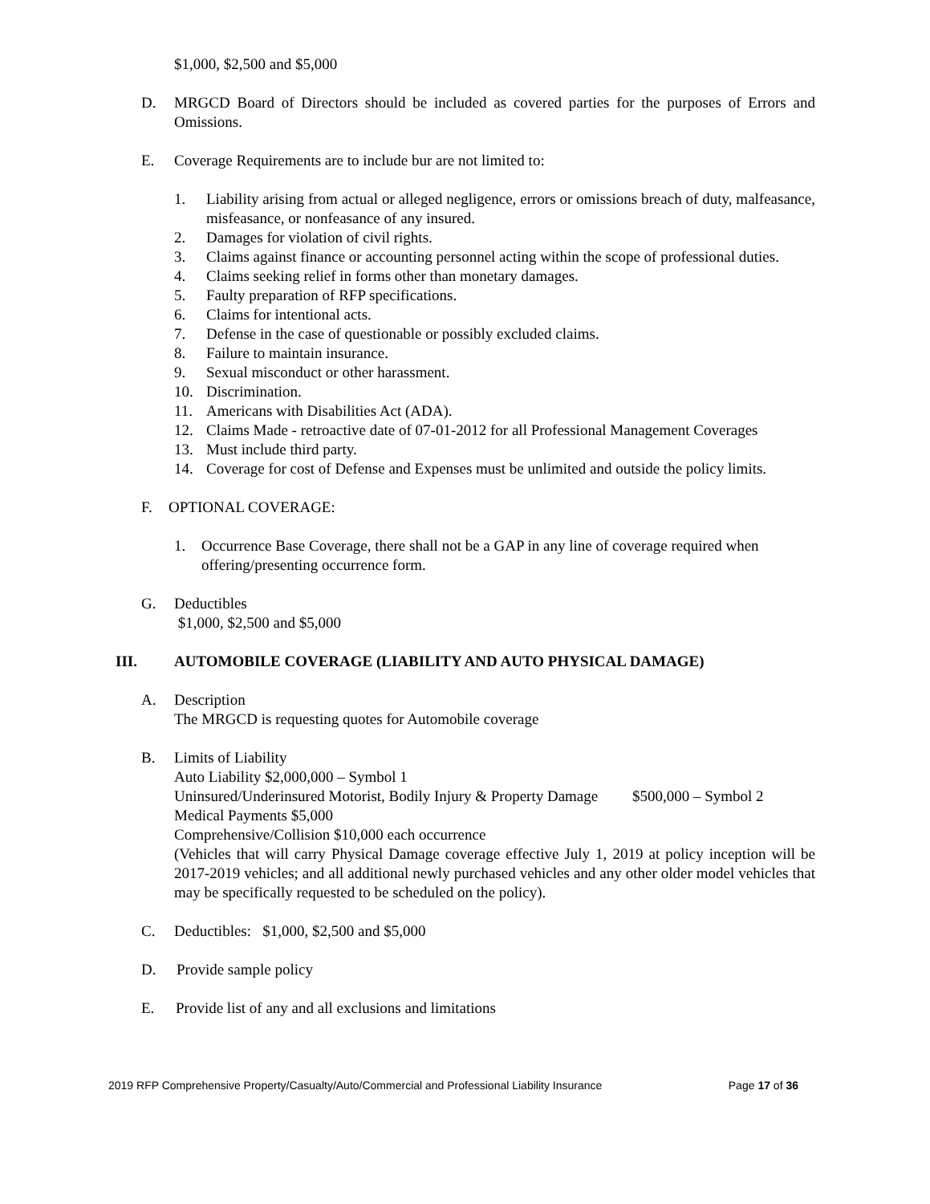$1,000, $2,500 and $5,000
D. MRGCD Board of Directors should be included as covered parties for the purposes of Errors and Omissions.
E. Coverage Requirements are to include bur are not limited to:
1. Liability arising from actual or alleged negligence, errors or omissions breach of duty, malfeasance, misfeasance, or nonfeasance of any insured.
2. Damages for violation of civil rights.
3. Claims against finance or accounting personnel acting within the scope of professional duties.
4. Claims seeking relief in forms other than monetary damages.
5. Faulty preparation of RFP specifications.
6. Claims for intentional acts.
7. Defense in the case of questionable or possibly excluded claims.
8. Failure to maintain insurance.
9. Sexual misconduct or other harassment.
10. Discrimination.
11. Americans with Disabilities Act (ADA).
12. Claims Made - retroactive date of 07-01-2012 for all Professional Management Coverages
13. Must include third party.
14. Coverage for cost of Defense and Expenses must be unlimited and outside the policy limits.
F. OPTIONAL COVERAGE:
1. Occurrence Base Coverage, there shall not be a GAP in any line of coverage required when offering/presenting occurrence form.
G. Deductibles
$1,000, $2,500 and $5,000
III. AUTOMOBILE COVERAGE (LIABILITY AND AUTO PHYSICAL DAMAGE)
A. Description
The MRGCD is requesting quotes for Automobile coverage
B. Limits of Liability
Auto Liability $2,000,000 – Symbol 1
Uninsured/Underinsured Motorist, Bodily Injury & Property Damage $500,000 – Symbol 2
Medical Payments $5,000
Comprehensive/Collision $10,000 each occurrence
(Vehicles that will carry Physical Damage coverage effective July 1, 2019 at policy inception will be 2017-2019 vehicles; and all additional newly purchased vehicles and any other older model vehicles that may be specifically requested to be scheduled on the policy).
C. Deductibles: $1,000, $2,500 and $5,000
D. Provide sample policy
E. Provide list of any and all exclusions and limitations
2019 RFP Comprehensive Property/Casualty/Auto/Commercial and Professional Liability Insurance Page 17 of 36